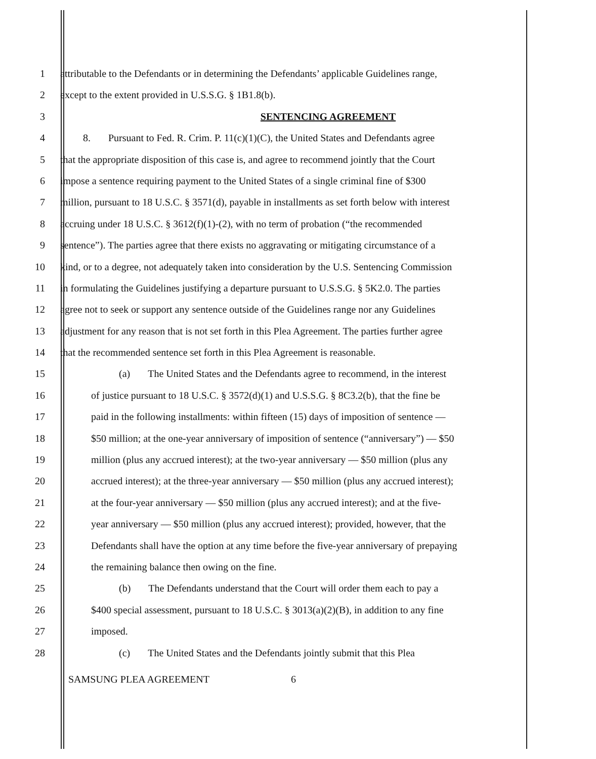1 attributable to the Defendants or in determining the Defendants’ applicable Guidelines range,
2 except to the extent provided in U.S.S.G. § 1B1.8(b).
3 SENTENCING AGREEMENT
4 8. Pursuant to Fed. R. Crim. P. 11(c)(1)(C), the United States and Defendants agree
5 that the appropriate disposition of this case is, and agree to recommend jointly that the Court
6 impose a sentence requiring payment to the United States of a single criminal fine of $300
7 million, pursuant to 18 U.S.C. § 3571(d), payable in installments as set forth below with interest
8 accruing under 18 U.S.C. § 3612(f)(1)-(2), with no term of probation (“the recommended
9 sentence”). The parties agree that there exists no aggravating or mitigating circumstance of a
10 kind, or to a degree, not adequately taken into consideration by the U.S. Sentencing Commission
11 in formulating the Guidelines justifying a departure pursuant to U.S.S.G. § 5K2.0. The parties
12 agree not to seek or support any sentence outside of the Guidelines range nor any Guidelines
13 adjustment for any reason that is not set forth in this Plea Agreement. The parties further agree
14 that the recommended sentence set forth in this Plea Agreement is reasonable.
15 (a) The United States and the Defendants agree to recommend, in the interest
16 of justice pursuant to 18 U.S.C. § 3572(d)(1) and U.S.S.G. § 8C3.2(b), that the fine be
17 paid in the following installments: within fifteen (15) days of imposition of sentence —
18 $50 million; at the one-year anniversary of imposition of sentence (“anniversary”) — $50
19 million (plus any accrued interest); at the two-year anniversary — $50 million (plus any
20 accrued interest); at the three-year anniversary — $50 million (plus any accrued interest);
21 at the four-year anniversary — $50 million (plus any accrued interest); and at the five-
22 year anniversary — $50 million (plus any accrued interest); provided, however, that the
23 Defendants shall have the option at any time before the five-year anniversary of prepaying
24 the remaining balance then owing on the fine.
25 (b) The Defendants understand that the Court will order them each to pay a
26 $400 special assessment, pursuant to 18 U.S.C. § 3013(a)(2)(B), in addition to any fine
27 imposed.
28 (c) The United States and the Defendants jointly submit that this Plea
SAMSUNG PLEA AGREEMENT 6